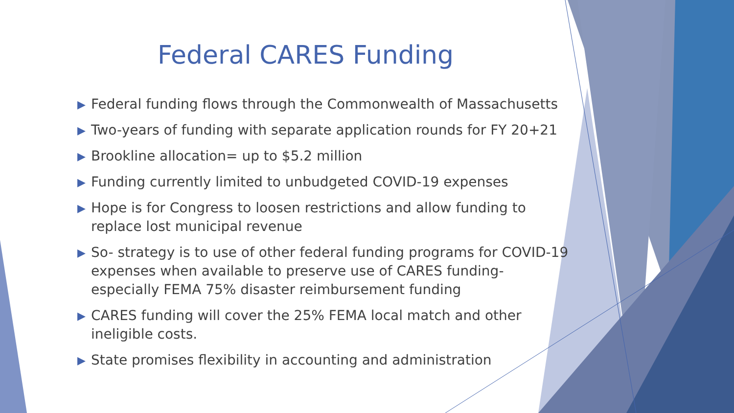Federal CARES Funding
▶ Federal funding flows through the Commonwealth of Massachusetts
▶ Two-years of funding with separate application rounds for FY 20+21
▶ Brookline allocation= up to $5.2 million
▶ Funding currently limited to unbudgeted COVID-19 expenses
▶ Hope is for Congress to loosen restrictions and allow funding to replace lost municipal revenue
▶ So- strategy is to use of other federal funding programs for COVID-19 expenses when available to preserve use of CARES funding- especially FEMA 75% disaster reimbursement funding
▶ CARES funding will cover the 25% FEMA local match and other ineligible costs.
▶ State promises flexibility in accounting and administration